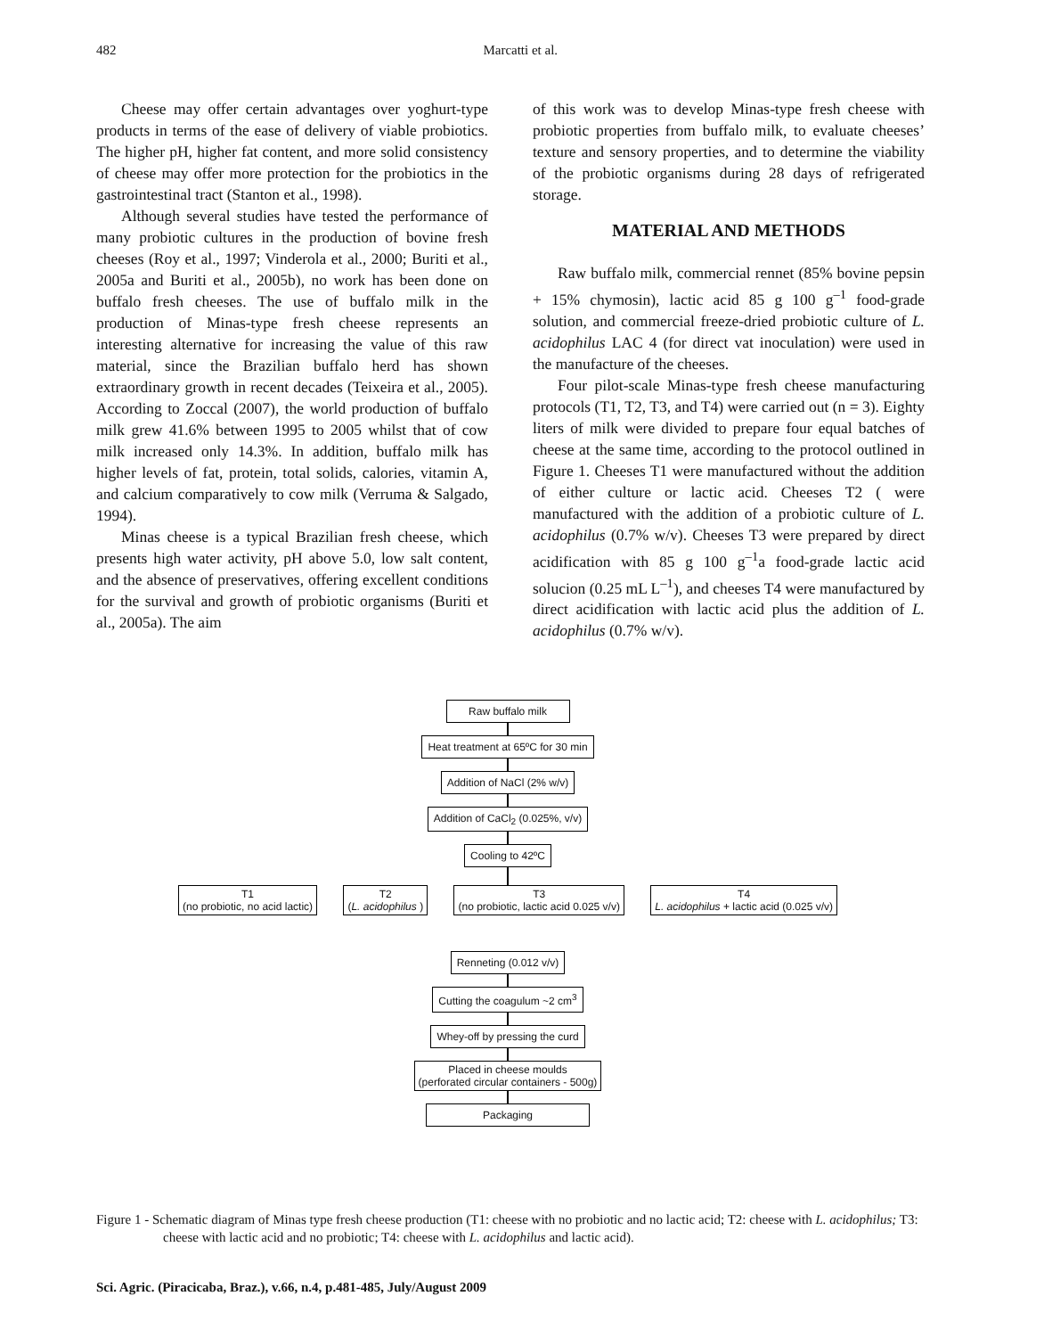482
Marcatti et al.
Cheese may offer certain advantages over yoghurt-type products in terms of the ease of delivery of viable probiotics. The higher pH, higher fat content, and more solid consistency of cheese may offer more protection for the probiotics in the gastrointestinal tract (Stanton et al., 1998).
Although several studies have tested the performance of many probiotic cultures in the production of bovine fresh cheeses (Roy et al., 1997; Vinderola et al., 2000; Buriti et al., 2005a and Buriti et al., 2005b), no work has been done on buffalo fresh cheeses. The use of buffalo milk in the production of Minas-type fresh cheese represents an interesting alternative for increasing the value of this raw material, since the Brazilian buffalo herd has shown extraordinary growth in recent decades (Teixeira et al., 2005). According to Zoccal (2007), the world production of buffalo milk grew 41.6% between 1995 to 2005 whilst that of cow milk increased only 14.3%. In addition, buffalo milk has higher levels of fat, protein, total solids, calories, vitamin A, and calcium comparatively to cow milk (Verruma & Salgado, 1994).
Minas cheese is a typical Brazilian fresh cheese, which presents high water activity, pH above 5.0, low salt content, and the absence of preservatives, offering excellent conditions for the survival and growth of probiotic organisms (Buriti et al., 2005a). The aim
of this work was to develop Minas-type fresh cheese with probiotic properties from buffalo milk, to evaluate cheeses’ texture and sensory properties, and to determine the viability of the probiotic organisms during 28 days of refrigerated storage.
MATERIAL AND METHODS
Raw buffalo milk, commercial rennet (85% bovine pepsin + 15% chymosin), lactic acid 85 g 100 g<sup>–1</sup> food-grade solution, and commercial freeze-dried probiotic culture of L. acidophilus LAC 4 (for direct vat inoculation) were used in the manufacture of the cheeses.
Four pilot-scale Minas-type fresh cheese manufacturing protocols (T1, T2, T3, and T4) were carried out (n = 3). Eighty liters of milk were divided to prepare four equal batches of cheese at the same time, according to the protocol outlined in Figure 1. Cheeses T1 were manufactured without the addition of either culture or lactic acid. Cheeses T2 ( were manufactured with the addition of a probiotic culture of L. acidophilus (0.7% w/v). Cheeses T3 were prepared by direct acidification with 85 g 100 g<sup>–1</sup>a food-grade lactic acid solucion (0.25 mL L<sup>–1</sup>), and cheeses T4 were manufactured by direct acidification with lactic acid plus the addition of L. acidophilus (0.7% w/v).
Raw buffalo milk
Heat treatment at 65ºC for 30 min
Addition of NaCl (2% w/v)
Addition of CaCl<sub>2</sub> (0.025%, v/v)
Cooling to 42ºC
T1
(no probiotic, no acid lactic)
T2
(L. acidophilus )
T3
(no probiotic, lactic acid 0.025 v/v)
T4
L. acidophilus + lactic acid (0.025 v/v)
Renneting (0.012 v/v)
Cutting the coagulum ~2 cm<sup>3</sup>
Whey-off by pressing the curd
Placed in cheese moulds
(perforated circular containers - 500g)
Packaging
Figure 1 - Schematic diagram of Minas type fresh cheese production (T1: cheese with no probiotic and no lactic acid; T2: cheese with L. acidophilus; T3: cheese with lactic acid and no probiotic; T4: cheese with L. acidophilus and lactic acid).
Sci. Agric. (Piracicaba, Braz.), v.66, n.4, p.481-485, July/August 2009